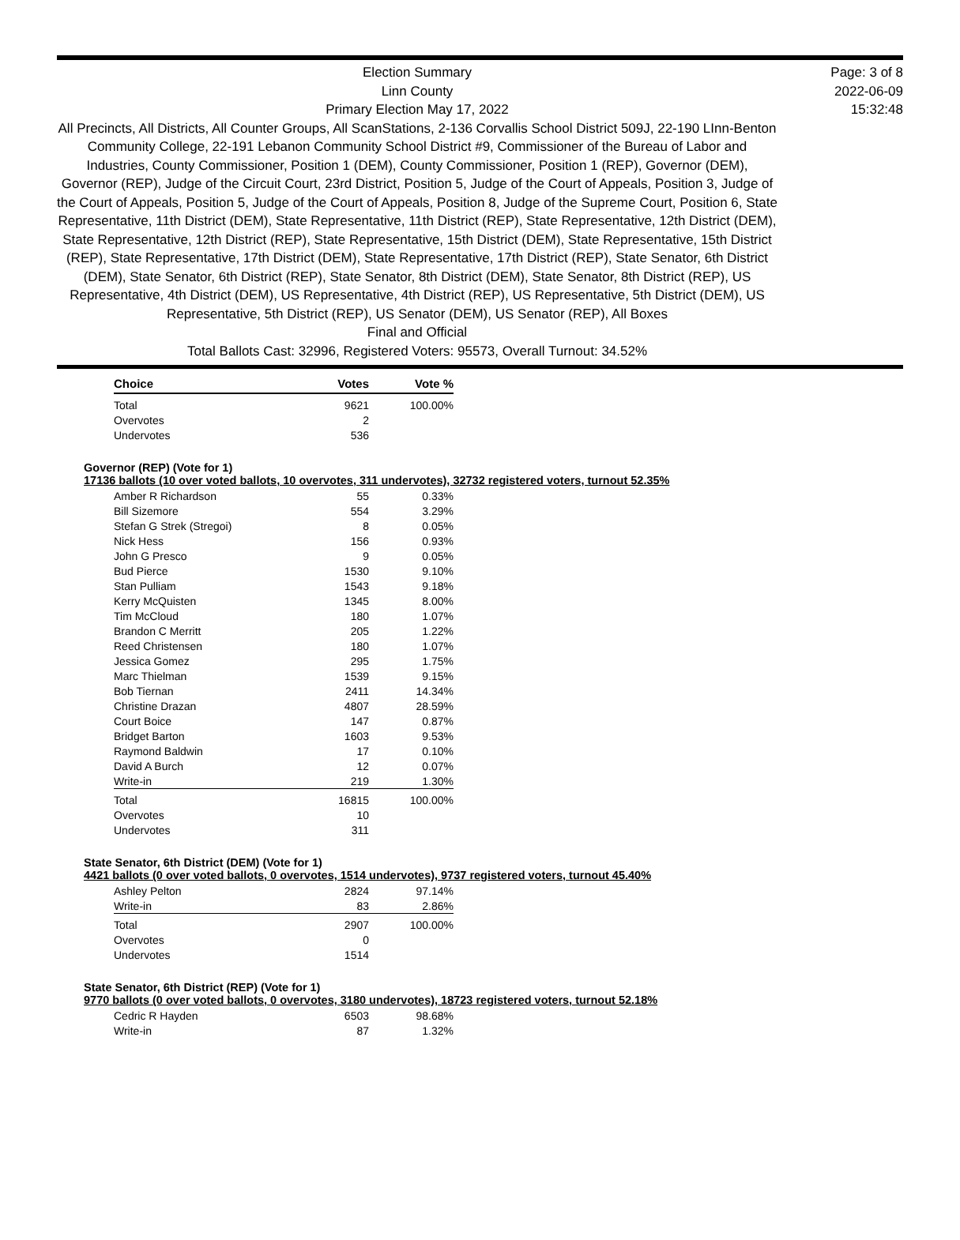Election Summary
Linn County
Primary Election May 17, 2022
All Precincts, All Districts, All Counter Groups, All ScanStations, 2-136 Corvallis School District 509J, 22-190 LInn-Benton Community College, 22-191 Lebanon Community School District #9, Commissioner of the Bureau of Labor and Industries, County Commissioner, Position 1 (DEM), County Commissioner, Position 1 (REP), Governor (DEM), Governor (REP), Judge of the Circuit Court, 23rd District, Position 5, Judge of the Court of Appeals, Position 3, Judge of the Court of Appeals, Position 5, Judge of the Court of Appeals, Position 8, Judge of the Supreme Court, Position 6, State Representative, 11th District (DEM), State Representative, 11th District (REP), State Representative, 12th District (DEM), State Representative, 12th District (REP), State Representative, 15th District (DEM), State Representative, 15th District (REP), State Representative, 17th District (DEM), State Representative, 17th District (REP), State Senator, 6th District (DEM), State Senator, 6th District (REP), State Senator, 8th District (DEM), State Senator, 8th District (REP), US Representative, 4th District (DEM), US Representative, 4th District (REP), US Representative, 5th District (DEM), US Representative, 5th District (REP), US Senator (DEM), US Senator (REP), All Boxes
Final and Official
Total Ballots Cast: 32996, Registered Voters: 95573, Overall Turnout: 34.52%
Page: 3 of 8
2022-06-09
15:32:48
| Choice | Votes | Vote % |
| --- | --- | --- |
| Total | 9621 | 100.00% |
| Overvotes | 2 | |
| Undervotes | 536 | |
Governor (REP) (Vote for 1)
17136 ballots (10 over voted ballots, 10 overvotes, 311 undervotes), 32732 registered voters, turnout 52.35%
| Amber R Richardson | 55 | 0.33% |
| Bill Sizemore | 554 | 3.29% |
| Stefan G Strek (Stregoi) | 8 | 0.05% |
| Nick Hess | 156 | 0.93% |
| John G Presco | 9 | 0.05% |
| Bud Pierce | 1530 | 9.10% |
| Stan Pulliam | 1543 | 9.18% |
| Kerry McQuisten | 1345 | 8.00% |
| Tim McCloud | 180 | 1.07% |
| Brandon C Merritt | 205 | 1.22% |
| Reed Christensen | 180 | 1.07% |
| Jessica Gomez | 295 | 1.75% |
| Marc Thielman | 1539 | 9.15% |
| Bob Tiernan | 2411 | 14.34% |
| Christine Drazan | 4807 | 28.59% |
| Court Boice | 147 | 0.87% |
| Bridget Barton | 1603 | 9.53% |
| Raymond Baldwin | 17 | 0.10% |
| David A Burch | 12 | 0.07% |
| Write-in | 219 | 1.30% |
| Total | 16815 | 100.00% |
| Overvotes | 10 | |
| Undervotes | 311 | |
State Senator, 6th District (DEM) (Vote for 1)
4421 ballots (0 over voted ballots, 0 overvotes, 1514 undervotes), 9737 registered voters, turnout 45.40%
| Ashley Pelton | 2824 | 97.14% |
| Write-in | 83 | 2.86% |
| Total | 2907 | 100.00% |
| Overvotes | 0 | |
| Undervotes | 1514 | |
State Senator, 6th District (REP) (Vote for 1)
9770 ballots (0 over voted ballots, 0 overvotes, 3180 undervotes), 18723 registered voters, turnout 52.18%
| Cedric R Hayden | 6503 | 98.68% |
| Write-in | 87 | 1.32% |